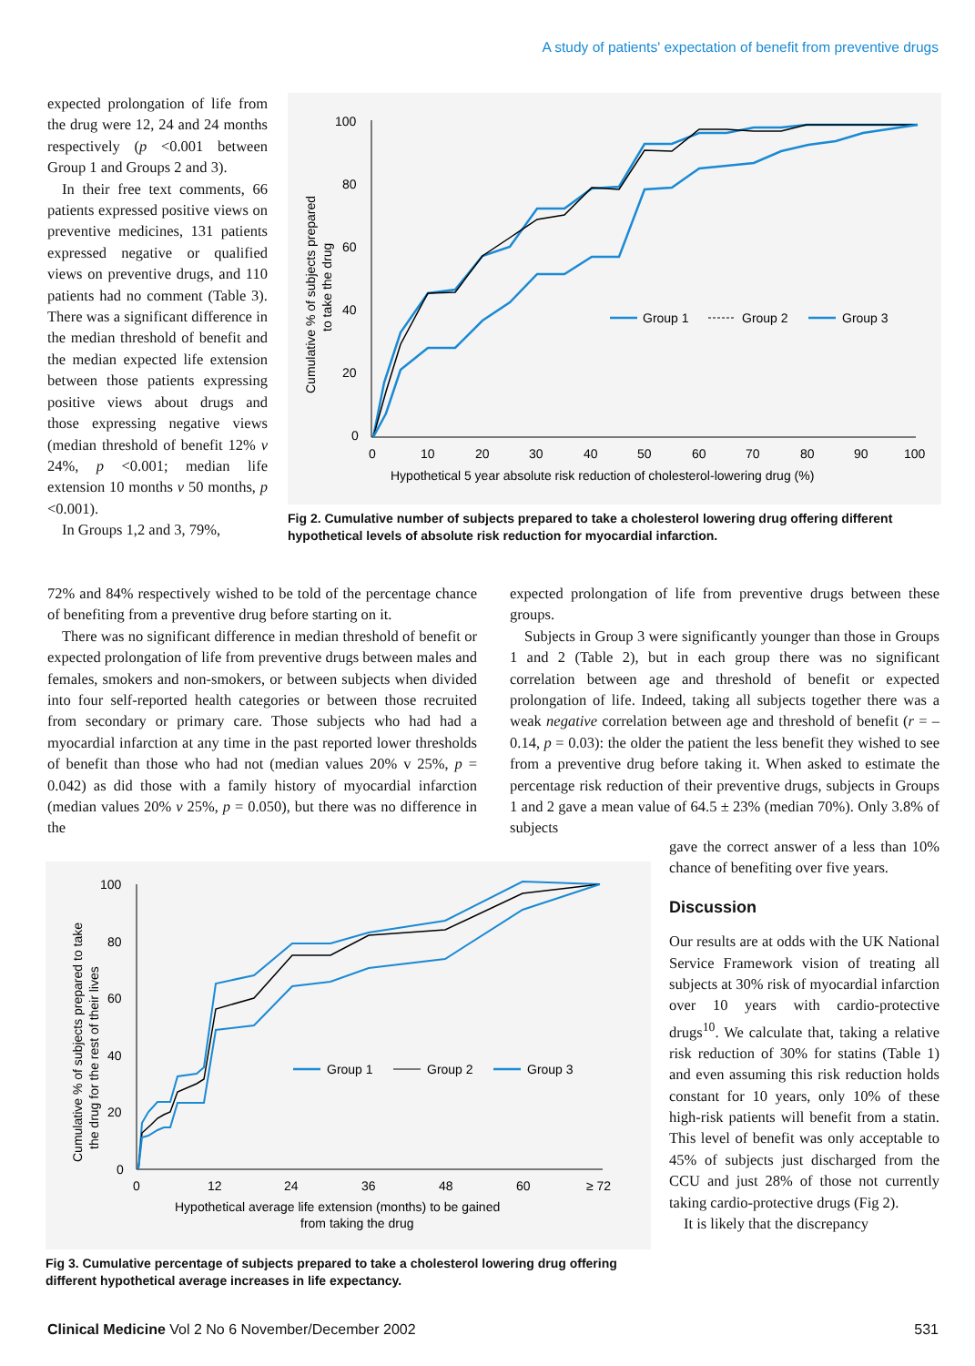A study of patients' expectation of benefit from preventive drugs
expected prolongation of life from the drug were 12, 24 and 24 months respectively (p <0.001 between Group 1 and Groups 2 and 3).
In their free text comments, 66 patients expressed positive views on preventive medicines, 131 patients expressed negative or qualified views on preventive drugs, and 110 patients had no comment (Table 3). There was a significant difference in the median threshold of benefit and the median expected life extension between those patients expressing positive views about drugs and those expressing negative views (median threshold of benefit 12% v 24%, p <0.001; median life extension 10 months v 50 months, p <0.001).
In Groups 1,2 and 3, 79%,
Cumulative % of subjects prepared
to take the drug
100
80
60
40
20
0
0
10
20
30
40
50
60
70
80
90
100
Hypothetical 5 year absolute risk reduction of cholesterol-lowering drug (%)
Group 1
Group 2
Group 3
Fig 2. Cumulative number of subjects prepared to take a cholesterol lowering drug offering different hypothetical levels of absolute risk reduction for myocardial infarction.
72% and 84% respectively wished to be told of the percentage chance of benefiting from a preventive drug before starting on it.
There was no significant difference in median threshold of benefit or expected prolongation of life from preventive drugs between males and females, smokers and non-smokers, or between subjects when divided into four self-reported health categories or between those recruited from secondary or primary care. Those subjects who had had a myocardial infarction at any time in the past reported lower thresholds of benefit than those who had not (median values 20% v 25%, p = 0.042) as did those with a family history of myocardial infarction (median values 20% v 25%, p = 0.050), but there was no difference in the
expected prolongation of life from preventive drugs between these groups.
Subjects in Group 3 were significantly younger than those in Groups 1 and 2 (Table 2), but in each group there was no significant correlation between age and threshold of benefit or expected prolongation of life. Indeed, taking all subjects together there was a weak negative correlation between age and threshold of benefit (r = –0.14, p = 0.03): the older the patient the less benefit they wished to see from a preventive drug before taking it. When asked to estimate the percentage risk reduction of their preventive drugs, subjects in Groups 1 and 2 gave a mean value of 64.5 ± 23% (median 70%). Only 3.8% of subjects
gave the correct answer of a less than 10% chance of benefiting over five years.
Discussion
Our results are at odds with the UK National Service Framework vision of treating all subjects at 30% risk of myocardial infarction over 10 years with cardio-protective drugs<sup>10</sup>. We calculate that, taking a relative risk reduction of 30% for statins (Table 1) and even assuming this risk reduction holds constant for 10 years, only 10% of these high-risk patients will benefit from a statin. This level of benefit was only acceptable to 45% of subjects just discharged from the CCU and just 28% of those not currently taking cardio-protective drugs (Fig 2).
It is likely that the discrepancy
Cumulative % of subjects prepared to take
the drug for the rest of their lives
100
80
60
40
20
0
0
12
24
36
48
60
≥ 72
Hypothetical average life extension (months) to be gained
from taking the drug
Group 1
Group 2
Group 3
Fig 3. Cumulative percentage of subjects prepared to take a cholesterol lowering drug offering different hypothetical average increases in life expectancy.
Clinical Medicine Vol 2 No 6 November/December 2002 531